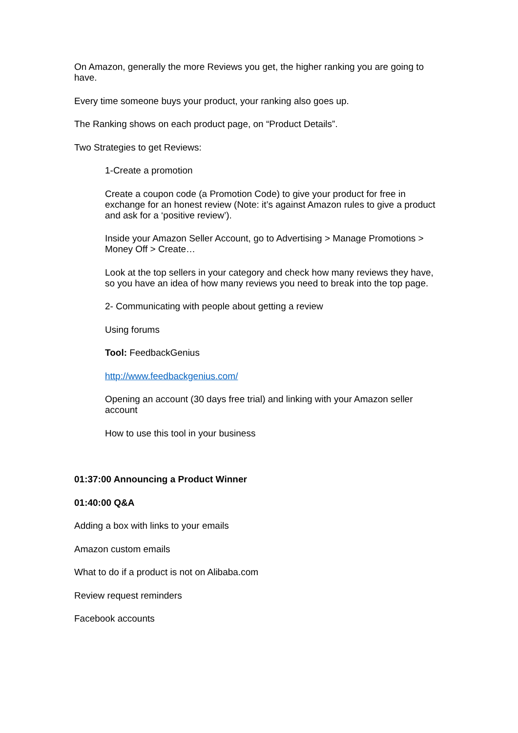On Amazon, generally the more Reviews you get, the higher ranking you are going to have.
Every time someone buys your product, your ranking also goes up.
The Ranking shows on each product page, on “Product Details”.
Two Strategies to get Reviews:
1-Create a promotion
Create a coupon code (a Promotion Code) to give your product for free in exchange for an honest review (Note: it’s against Amazon rules to give a product and ask for a ‘positive review’).
Inside your Amazon Seller Account, go to Advertising > Manage Promotions > Money Off > Create…
Look at the top sellers in your category and check how many reviews they have, so you have an idea of how many reviews you need to break into the top page.
2- Communicating with people about getting a review
Using forums
Tool: FeedbackGenius
http://www.feedbackgenius.com/
Opening an account (30 days free trial) and linking with your Amazon seller account
How to use this tool in your business
01:37:00 Announcing a Product Winner
01:40:00 Q&A
Adding a box with links to your emails
Amazon custom emails
What to do if a product is not on Alibaba.com
Review request reminders
Facebook accounts